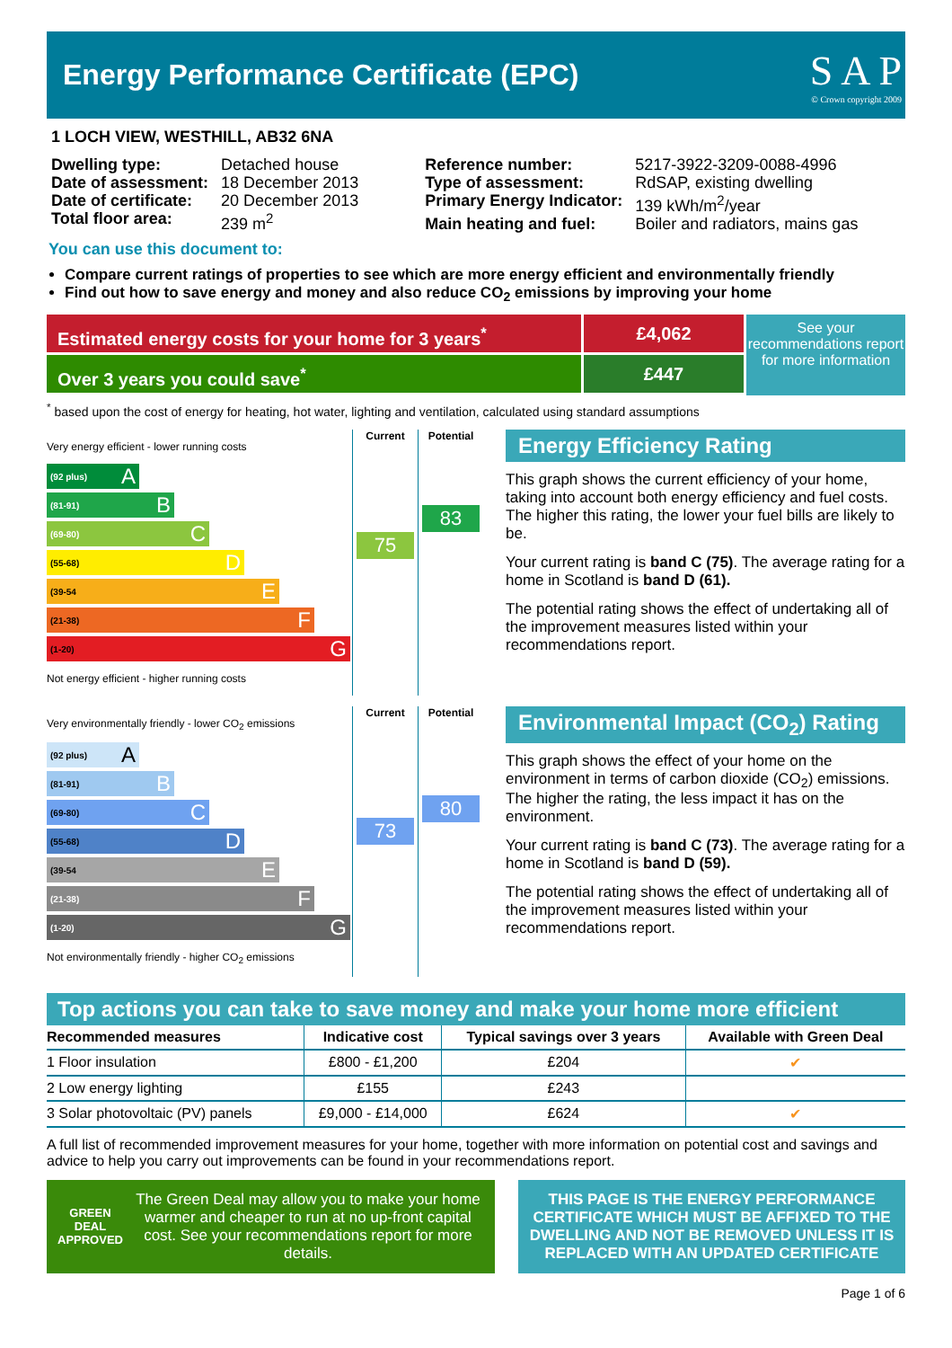Energy Performance Certificate (EPC)
S A P
© Crown copyright 2009
1 LOCH VIEW, WESTHILL, AB32 6NA
| Dwelling type: | Detached house |
| Date of assessment: | 18 December 2013 |
| Date of certificate: | 20 December 2013 |
| Total floor area: | 239 m<sup>2</sup> |
| Reference number: | 5217-3922-3209-0088-4996 |
| Type of assessment: | RdSAP, existing dwelling |
| Primary Energy Indicator: | 139 kWh/m<sup>2</sup>/year |
| Main heating and fuel: | Boiler and radiators, mains gas |
You can use this document to:
Compare current ratings of properties to see which are more energy efficient and environmentally friendly
Find out how to save energy and money and also reduce CO<sub>2</sub> emissions by improving your home
Estimated energy costs for your home for 3 years<sup>*</sup>
Over 3 years you could save<sup>*</sup>
£4,062
£447
See your recommendations report for more information
<sup>*</sup> based upon the cost of energy for heating, hot water, lighting and ventilation, calculated using standard assumptions
Very energy efficient - lower running costs
(92 plus) A
(81-91) B
(69-80) C
(55-68) D
(39-54 E
(21-38) F
(1-20) G
Not energy efficient - higher running costs
Current
75
Potential
83
Energy Efficiency Rating
This graph shows the current efficiency of your home, taking into account both energy efficiency and fuel costs. The higher this rating, the lower your fuel bills are likely to be.
Your current rating is band C (75). The average rating for a home in Scotland is band D (61).
The potential rating shows the effect of undertaking all of the improvement measures listed within your recommendations report.
Very environmentally friendly - lower CO<sub>2</sub> emissions
(92 plus) A
(81-91) B
(69-80) C
(55-68) D
(39-54 E
(21-38) F
(1-20) G
Not environmentally friendly - higher CO<sub>2</sub> emissions
Current
73
Potential
80
Environmental Impact (CO<sub>2</sub>) Rating
This graph shows the effect of your home on the environment in terms of carbon dioxide (CO<sub>2</sub>) emissions. The higher the rating, the less impact it has on the environment.
Your current rating is band C (73). The average rating for a home in Scotland is band D (59).
The potential rating shows the effect of undertaking all of the improvement measures listed within your recommendations report.
Top actions you can take to save money and make your home more efficient
| Recommended measures | Indicative cost | Typical savings over 3 years | Available with Green Deal |
| --- | --- | --- | --- |
| 1 Floor insulation | £800 - £1,200 | £204 | ✔ |
| 2 Low energy lighting | £155 | £243 | |
| 3 Solar photovoltaic (PV) panels | £9,000 - £14,000 | £624 | ✔ |
A full list of recommended improvement measures for your home, together with more information on potential cost and savings and advice to help you carry out improvements can be found in your recommendations report.
GREEN DEAL APPROVED
The Green Deal may allow you to make your home warmer and cheaper to run at no up-front capital cost. See your recommendations report for more details.
THIS PAGE IS THE ENERGY PERFORMANCE CERTIFICATE WHICH MUST BE AFFIXED TO THE DWELLING AND NOT BE REMOVED UNLESS IT IS REPLACED WITH AN UPDATED CERTIFICATE
Page 1 of 6